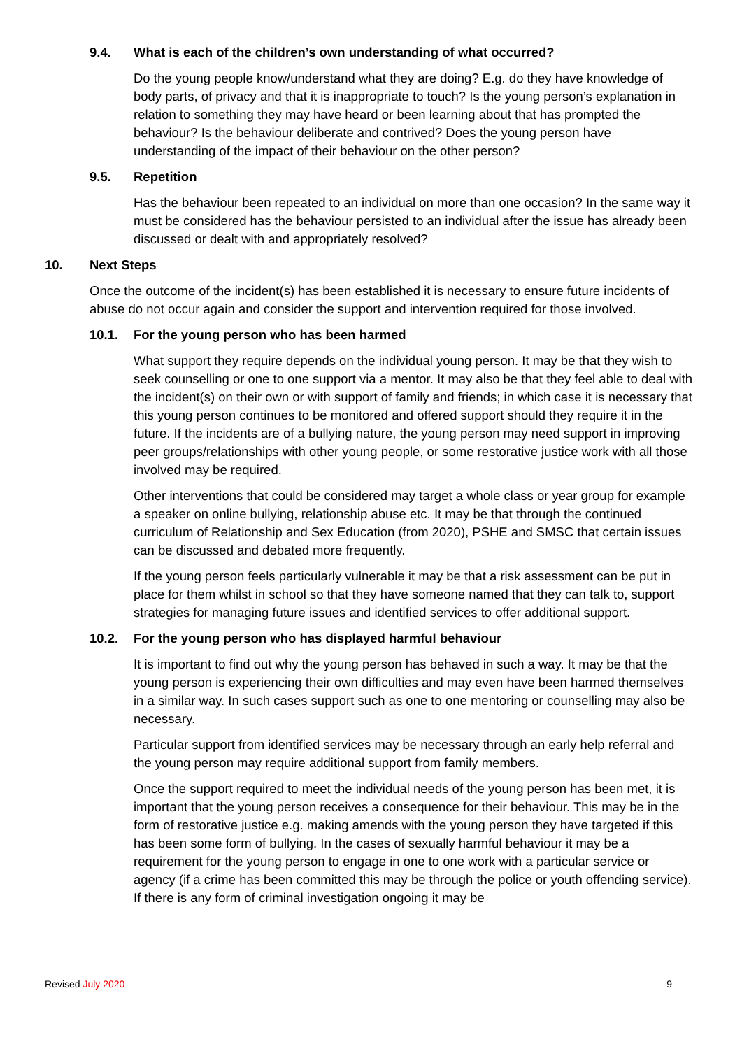9.4. What is each of the children’s own understanding of what occurred?
Do the young people know/understand what they are doing? E.g. do they have knowledge of body parts, of privacy and that it is inappropriate to touch? Is the young person’s explanation in relation to something they may have heard or been learning about that has prompted the behaviour? Is the behaviour deliberate and contrived? Does the young person have understanding of the impact of their behaviour on the other person?
9.5. Repetition
Has the behaviour been repeated to an individual on more than one occasion? In the same way it must be considered has the behaviour persisted to an individual after the issue has already been discussed or dealt with and appropriately resolved?
10. Next Steps
Once the outcome of the incident(s) has been established it is necessary to ensure future incidents of abuse do not occur again and consider the support and intervention required for those involved.
10.1. For the young person who has been harmed
What support they require depends on the individual young person. It may be that they wish to seek counselling or one to one support via a mentor. It may also be that they feel able to deal with the incident(s) on their own or with support of family and friends; in which case it is necessary that this young person continues to be monitored and offered support should they require it in the future. If the incidents are of a bullying nature, the young person may need support in improving peer groups/relationships with other young people, or some restorative justice work with all those involved may be required.
Other interventions that could be considered may target a whole class or year group for example a speaker on online bullying, relationship abuse etc. It may be that through the continued curriculum of Relationship and Sex Education (from 2020), PSHE and SMSC that certain issues can be discussed and debated more frequently.
If the young person feels particularly vulnerable it may be that a risk assessment can be put in place for them whilst in school so that they have someone named that they can talk to, support strategies for managing future issues and identified services to offer additional support.
10.2. For the young person who has displayed harmful behaviour
It is important to find out why the young person has behaved in such a way. It may be that the young person is experiencing their own difficulties and may even have been harmed themselves in a similar way. In such cases support such as one to one mentoring or counselling may also be necessary.
Particular support from identified services may be necessary through an early help referral and the young person may require additional support from family members.
Once the support required to meet the individual needs of the young person has been met, it is important that the young person receives a consequence for their behaviour. This may be in the form of restorative justice e.g. making amends with the young person they have targeted if this has been some form of bullying. In the cases of sexually harmful behaviour it may be a requirement for the young person to engage in one to one work with a particular service or agency (if a crime has been committed this may be through the police or youth offending service). If there is any form of criminal investigation ongoing it may be
Revised July 2020 9